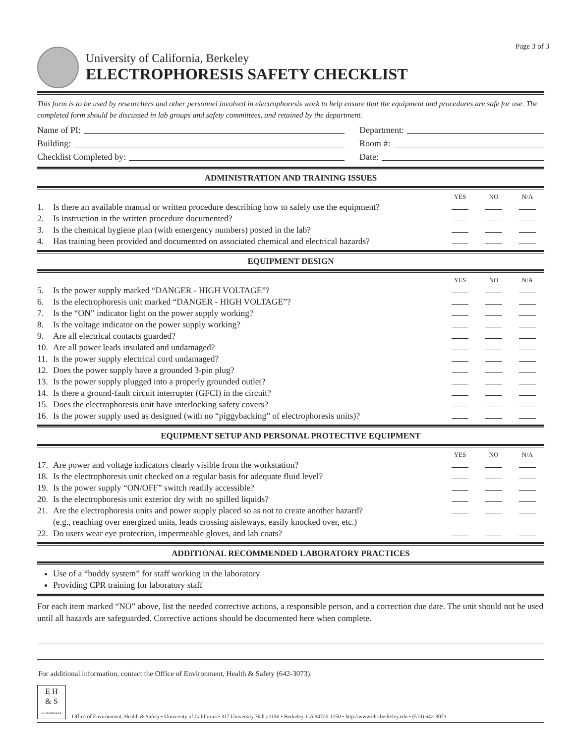Page 3 of 3
University of California, Berkeley
ELECTROPHORESIS SAFETY CHECKLIST
This form is to be used by researchers and other personnel involved in electrophoresis work to help ensure that the equipment and procedures are safe for use. The completed form should be discussed in lab groups and safety committees, and retained by the department.
Name of PI:
Building:
Checklist Completed by:
Department:
Room #:
Date:
ADMINISTRATION AND TRAINING ISSUES
| | | YES | NO | N/A |
| 1. | Is there an available manual or written procedure describing how to safely use the equipment? | | | |
| 2. | Is instruction in the written procedure documented? | | | |
| 3. | Is the chemical hygiene plan (with emergency numbers) posted in the lab? | | | |
| 4. | Has training been provided and documented on associated chemical and electrical hazards? | | | |
EQUIPMENT DESIGN
| | | YES | NO | N/A |
| 5. | Is the power supply marked “DANGER - HIGH VOLTAGE”? | | | |
| 6. | Is the electrophoresis unit marked “DANGER - HIGH VOLTAGE”? | | | |
| 7. | Is the “ON” indicator light on the power supply working? | | | |
| 8. | Is the voltage indicator on the power supply working? | | | |
| 9. | Are all electrical contacts guarded? | | | |
| 10. | Are all power leads insulated and undamaged? | | | |
| 11. | Is the power supply electrical cord undamaged? | | | |
| 12. | Does the power supply have a grounded 3-pin plug? | | | |
| 13. | Is the power supply plugged into a properly grounded outlet? | | | |
| 14. | Is there a ground-fault circuit interrupter (GFCI) in the circuit? | | | |
| 15. | Does the electrophoresis unit have interlocking safety covers? | | | |
| 16. | Is the power supply used as designed (with no “piggybacking” of electrophoresis units)? | | | |
EQUIPMENT SETUP AND PERSONAL PROTECTIVE EQUIPMENT
| | | YES | NO | N/A |
| 17. | Are power and voltage indicators clearly visible from the workstation? | | | |
| 18. | Is the electrophoresis unit checked on a regular basis for adequate fluid level? | | | |
| 19. | Is the power supply “ON/OFF” switch readily accessible? | | | |
| 20. | Is the electrophoresis unit exterior dry with no spilled liquids? | | | |
| 21. | Are the electrophoresis units and power supply placed so as not to create another hazard? (e.g., reaching over energized units, leads crossing aisleways, easily knocked over, etc.) | | | |
| 22. | Do users wear eye protection, impermeable gloves, and lab coats? | | | |
ADDITIONAL RECOMMENDED LABORATORY PRACTICES
Use of a “buddy system” for staff working in the laboratory
Providing CPR training for laboratory staff
For each item marked “NO” above, list the needed corrective actions, a responsible person, and a correction due date. The unit should not be used until all hazards are safeguarded. Corrective actions should be documented here when complete.
For additional information, contact the Office of Environment, Health & Safety (642-3073).
E H
& S
UC BERKELEY
Office of Environment, Health & Safety • University of California • 317 University Hall #1150 • Berkeley, CA 94720-1150 • http://www.ehs.berkeley.edu • (510) 642-3073